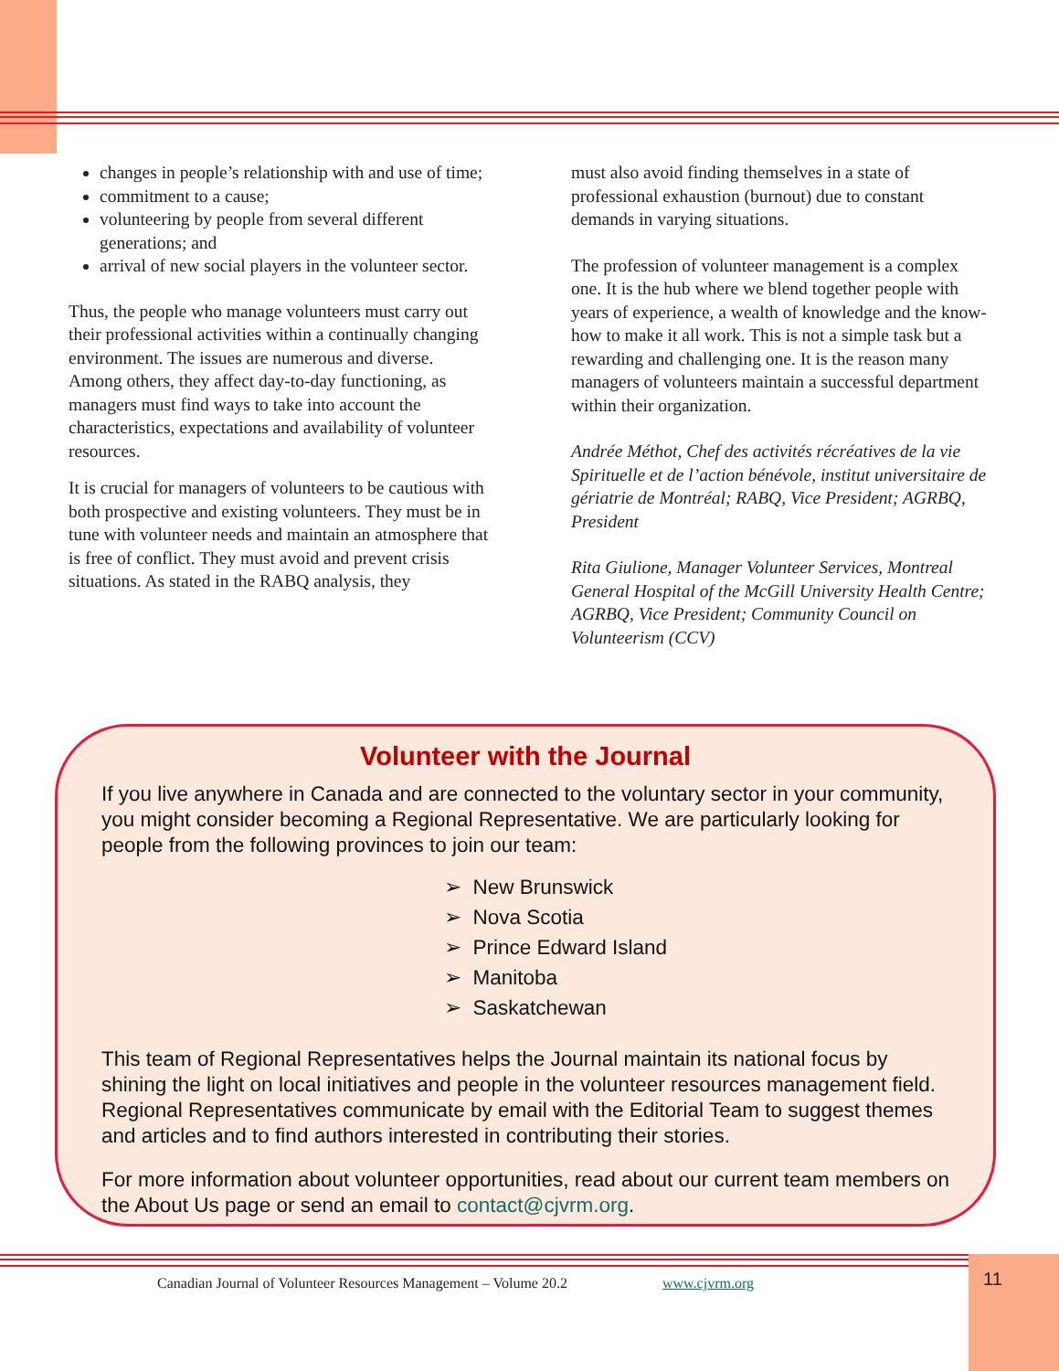changes in people’s relationship with and use of time;
commitment to a cause;
volunteering by people from several different generations; and
arrival of new social players in the volunteer sector.
Thus, the people who manage volunteers must carry out their professional activities within a continually changing environment. The issues are numerous and diverse. Among others, they affect day-to-day functioning, as managers must find ways to take into account the characteristics, expectations and availability of volunteer resources.
It is crucial for managers of volunteers to be cautious with both prospective and existing volunteers. They must be in tune with volunteer needs and maintain an atmosphere that is free of conflict. They must avoid and prevent crisis situations. As stated in the RABQ analysis, they
must also avoid finding themselves in a state of professional exhaustion (burnout) due to constant demands in varying situations.
The profession of volunteer management is a complex one. It is the hub where we blend together people with years of experience, a wealth of knowledge and the know-how to make it all work. This is not a simple task but a rewarding and challenging one. It is the reason many managers of volunteers maintain a successful department within their organization.
Andrée Méthot, Chef des activités récréatives de la vie Spirituelle et de l’action bénévole, institut universitaire de gériatrie de Montréal; RABQ, Vice President; AGRBQ, President
Rita Giulione, Manager Volunteer Services, Montreal General Hospital of the McGill University Health Centre; AGRBQ, Vice President; Community Council on Volunteerism (CCV)
Volunteer with the Journal
If you live anywhere in Canada and are connected to the voluntary sector in your community, you might consider becoming a Regional Representative. We are particularly looking for people from the following provinces to join our team:
➢ New Brunswick
➢ Nova Scotia
➢ Prince Edward Island
➢ Manitoba
➢ Saskatchewan
This team of Regional Representatives helps the Journal maintain its national focus by shining the light on local initiatives and people in the volunteer resources management field. Regional Representatives communicate by email with the Editorial Team to suggest themes and articles and to find authors interested in contributing their stories.
For more information about volunteer opportunities, read about our current team members on the About Us page or send an email to contact@cjvrm.org.
Canadian Journal of Volunteer Resources Management – Volume 20.2 www.cjvrm.org
11